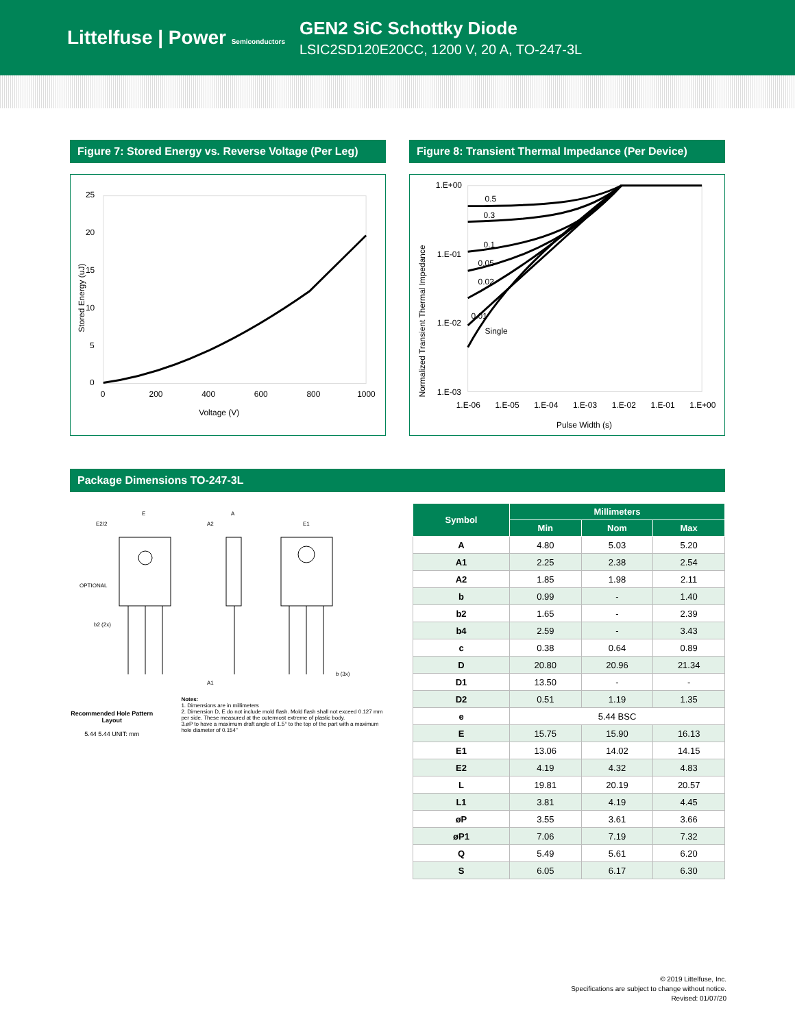Littelfuse | Power Semiconductors
GEN2 SiC Schottky Diode
LSIC2SD120E20CC, 1200 V, 20 A, TO-247-3L
Figure 7: Stored Energy vs. Reverse Voltage (Per Leg)
25
20
15
10
5
0
0
200
400
600
800
1000
Voltage (V)
Stored Energy (uJ)
Figure 8: Transient Thermal Impedance (Per Device)
1.E+00
1.E-01
1.E-02
1.E-03
0.5
0.3
0.1
0.05
0.02
0.01
Single
1.E-06
1.E-05
1.E-04
1.E-03
1.E-02
1.E-01
1.E+00
Pulse Width (s)
Normalized Transient Thermal Impedance
Package Dimensions TO-247-3L
E
E2/2
A
A2
E1
OPTIONAL
b2 (2x)
A1
b (3x)
Recommended Hole Pattern Layout
5.44 5.44 UNIT: mm
Notes:
1. Dimensions are in millimeters
2. Dimension D, E do not include mold flash. Mold flash shall not exceed 0.127 mm per side. These measured at the outermost extreme of plastic body.
3.øP to have a maximum draft angle of 1.5° to the top of the part with a maximum hole diameter of 0.154"
| Symbol | Millimeters | | |
| --- | --- | --- | --- |
| | Min | Nom | Max |
| A | 4.80 | 5.03 | 5.20 |
| A1 | 2.25 | 2.38 | 2.54 |
| A2 | 1.85 | 1.98 | 2.11 |
| b | 0.99 | - | 1.40 |
| b2 | 1.65 | - | 2.39 |
| b4 | 2.59 | - | 3.43 |
| c | 0.38 | 0.64 | 0.89 |
| D | 20.80 | 20.96 | 21.34 |
| D1 | 13.50 | - | - |
| D2 | 0.51 | 1.19 | 1.35 |
| e | 5.44 BSC | | |
| E | 15.75 | 15.90 | 16.13 |
| E1 | 13.06 | 14.02 | 14.15 |
| E2 | 4.19 | 4.32 | 4.83 |
| L | 19.81 | 20.19 | 20.57 |
| L1 | 3.81 | 4.19 | 4.45 |
| øP | 3.55 | 3.61 | 3.66 |
| øP1 | 7.06 | 7.19 | 7.32 |
| Q | 5.49 | 5.61 | 6.20 |
| S | 6.05 | 6.17 | 6.30 |
© 2019 Littelfuse, Inc.
Specifications are subject to change without notice.
Revised: 01/07/20